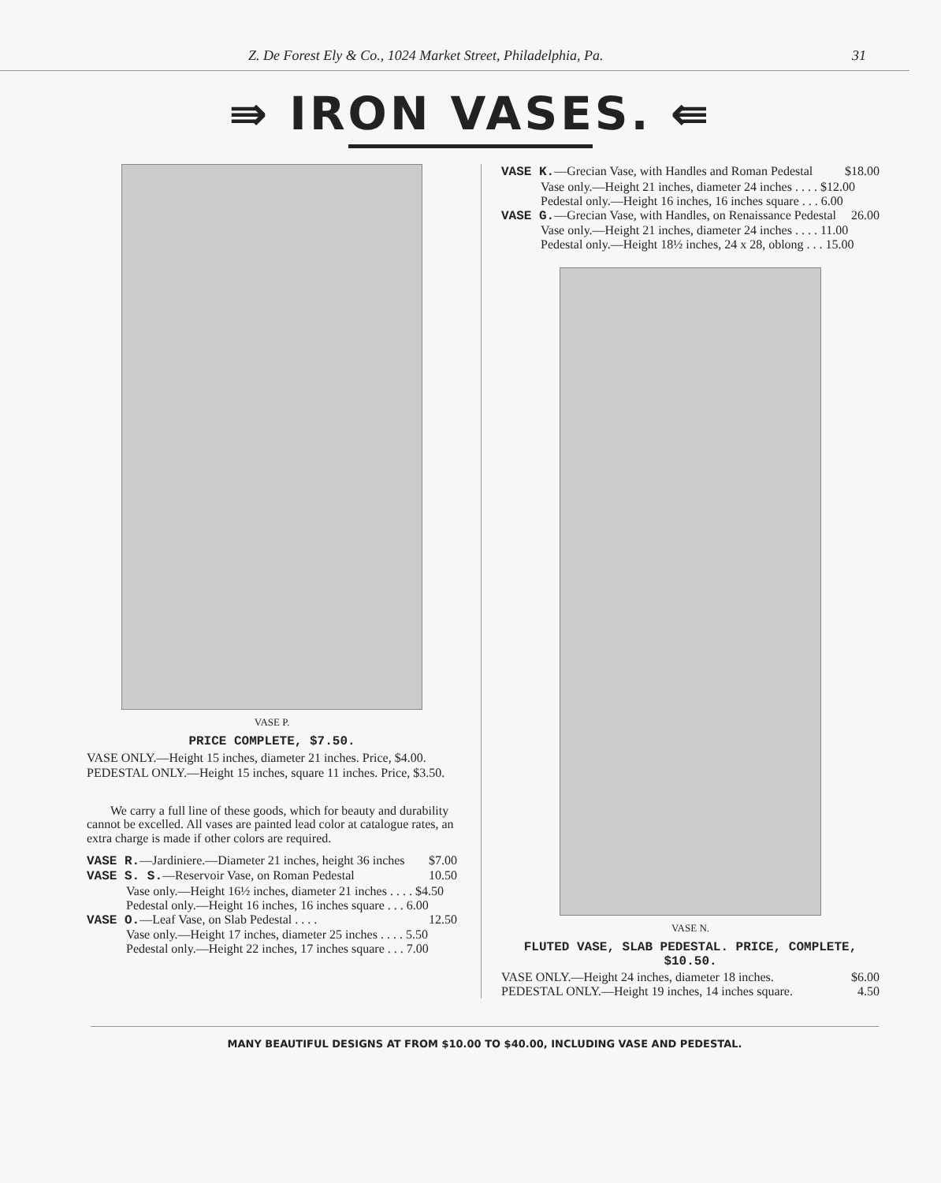Z. De Forest Ely & Co., 1024 Market Street, Philadelphia, Pa. 31
⇛ IRON VASES. ⇚
VASE P.
PRICE COMPLETE, $7.50.
VASE ONLY.—Height 15 inches, diameter 21 inches. Price, $4.00.
PEDESTAL ONLY.—Height 15 inches, square 11 inches. Price, $3.50.
We carry a full line of these goods, which for beauty and durability cannot be excelled. All vases are painted lead color at catalogue rates, an extra charge is made if other colors are required.
VASE R.—Jardiniere.—Diameter 21 inches, height 36 inches $7.00
VASE S. S.—Reservoir Vase, on Roman Pedestal 10.50
Vase only.—Height 16½ inches, diameter 21 inches . . . . $4.50
Pedestal only.—Height 16 inches, 16 inches square . . . 6.00
VASE O.—Leaf Vase, on Slab Pedestal . . . . 12.50
Vase only.—Height 17 inches, diameter 25 inches . . . . 5.50
Pedestal only.—Height 22 inches, 17 inches square . . . 7.00
VASE K.—Grecian Vase, with Handles and Roman Pedestal $18.00
Vase only.—Height 21 inches, diameter 24 inches . . . . $12.00
Pedestal only.—Height 16 inches, 16 inches square . . . 6.00
VASE G.—Grecian Vase, with Handles, on Renaissance Pedestal 26.00
Vase only.—Height 21 inches, diameter 24 inches . . . . 11.00
Pedestal only.—Height 18½ inches, 24 x 28, oblong . . . 15.00
VASE N.
FLUTED VASE, SLAB PEDESTAL. PRICE, COMPLETE, $10.50.
VASE ONLY.—Height 24 inches, diameter 18 inches. $6.00
PEDESTAL ONLY.—Height 19 inches, 14 inches square. 4.50
MANY BEAUTIFUL DESIGNS AT FROM $10.00 TO $40.00, INCLUDING VASE AND PEDESTAL.